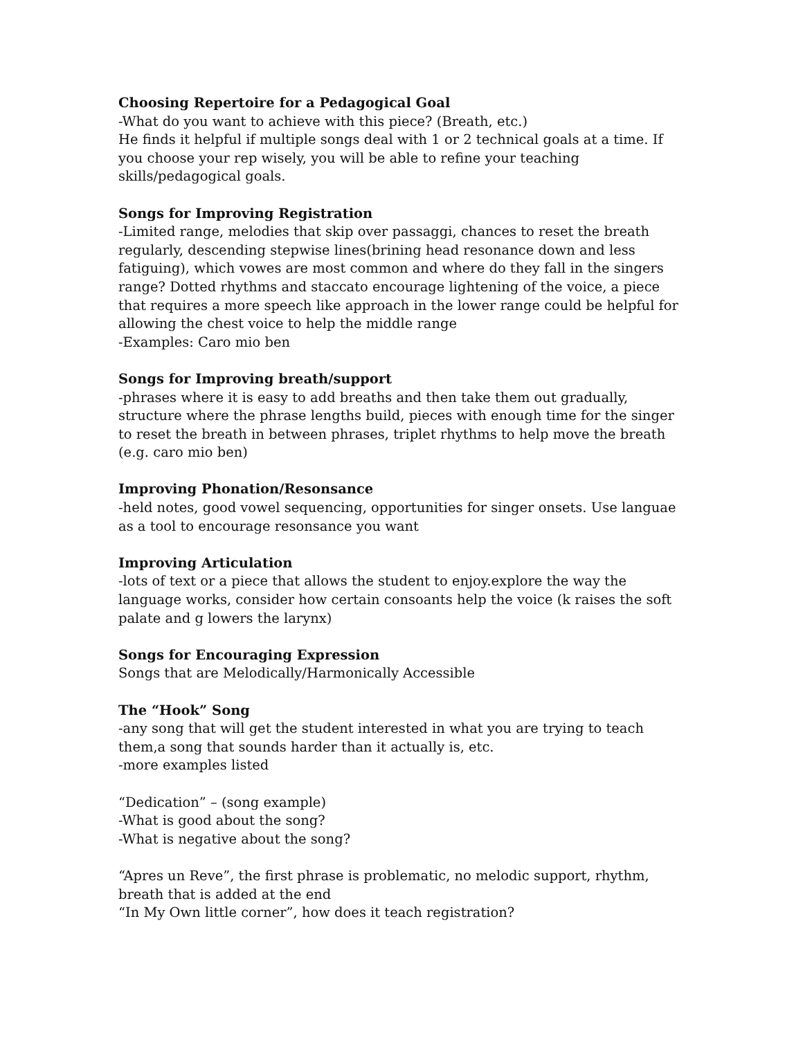Choosing Repertoire for a Pedagogical Goal
-What do you want to achieve with this piece? (Breath, etc.)
He finds it helpful if multiple songs deal with 1 or 2 technical goals at a time. If you choose your rep wisely, you will be able to refine your teaching skills/pedagogical goals.
Songs for Improving Registration
-Limited range, melodies that skip over passaggi, chances to reset the breath regularly, descending stepwise lines(brining head resonance down and less fatiguing), which vowes are most common and where do they fall in the singers range? Dotted rhythms and staccato encourage lightening of the voice, a piece that requires a more speech like approach in the lower range could be helpful for allowing the chest voice to help the middle range
-Examples: Caro mio ben
Songs for Improving breath/support
-phrases where it is easy to add breaths and then take them out gradually, structure where the phrase lengths build, pieces with enough time for the singer to reset the breath in between phrases, triplet rhythms to help move the breath (e.g. caro mio ben)
Improving Phonation/Resonsance
-held notes, good vowel sequencing, opportunities for singer onsets. Use languae as a tool to encourage resonsance you want
Improving Articulation
-lots of text or a piece that allows the student to enjoy.explore the way the language works, consider how certain consoants help the voice (k raises the soft palate and g lowers the larynx)
Songs for Encouraging Expression
Songs that are Melodically/Harmonically Accessible
The “Hook” Song
-any song that will get the student interested in what you are trying to teach them,a song that sounds harder than it actually is, etc.
-more examples listed
“Dedication” – (song example)
-What is good about the song?
-What is negative about the song?
“Apres un Reve”, the first phrase is problematic, no melodic support, rhythm, breath that is added at the end
“In My Own little corner”, how does it teach registration?